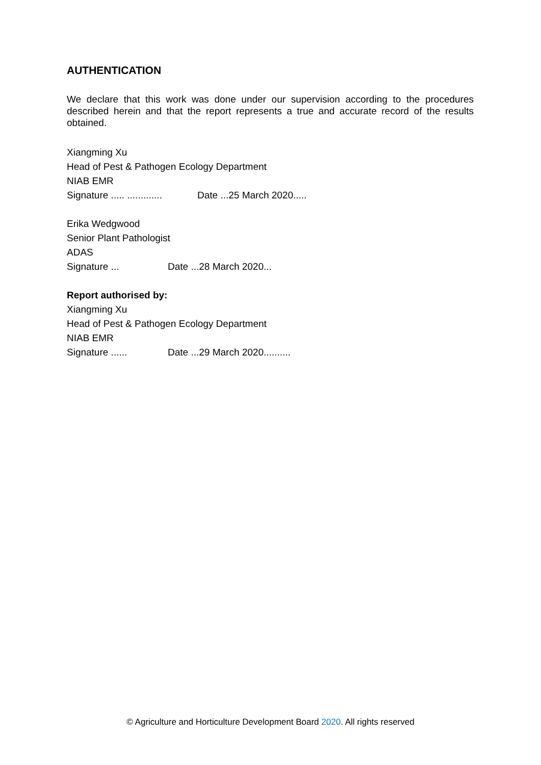AUTHENTICATION
We declare that this work was done under our supervision according to the procedures described herein and that the report represents a true and accurate record of the results obtained.
Xiangming Xu
Head of Pest & Pathogen Ecology Department
NIAB EMR
Signature ..... ............. Date ...25 March 2020.....
Erika Wedgwood
Senior Plant Pathologist
ADAS
Signature ... Date ...28 March 2020...
Report authorised by:
Xiangming Xu
Head of Pest & Pathogen Ecology Department
NIAB EMR
Signature ...... Date ...29 March 2020..........
© Agriculture and Horticulture Development Board 2020. All rights reserved